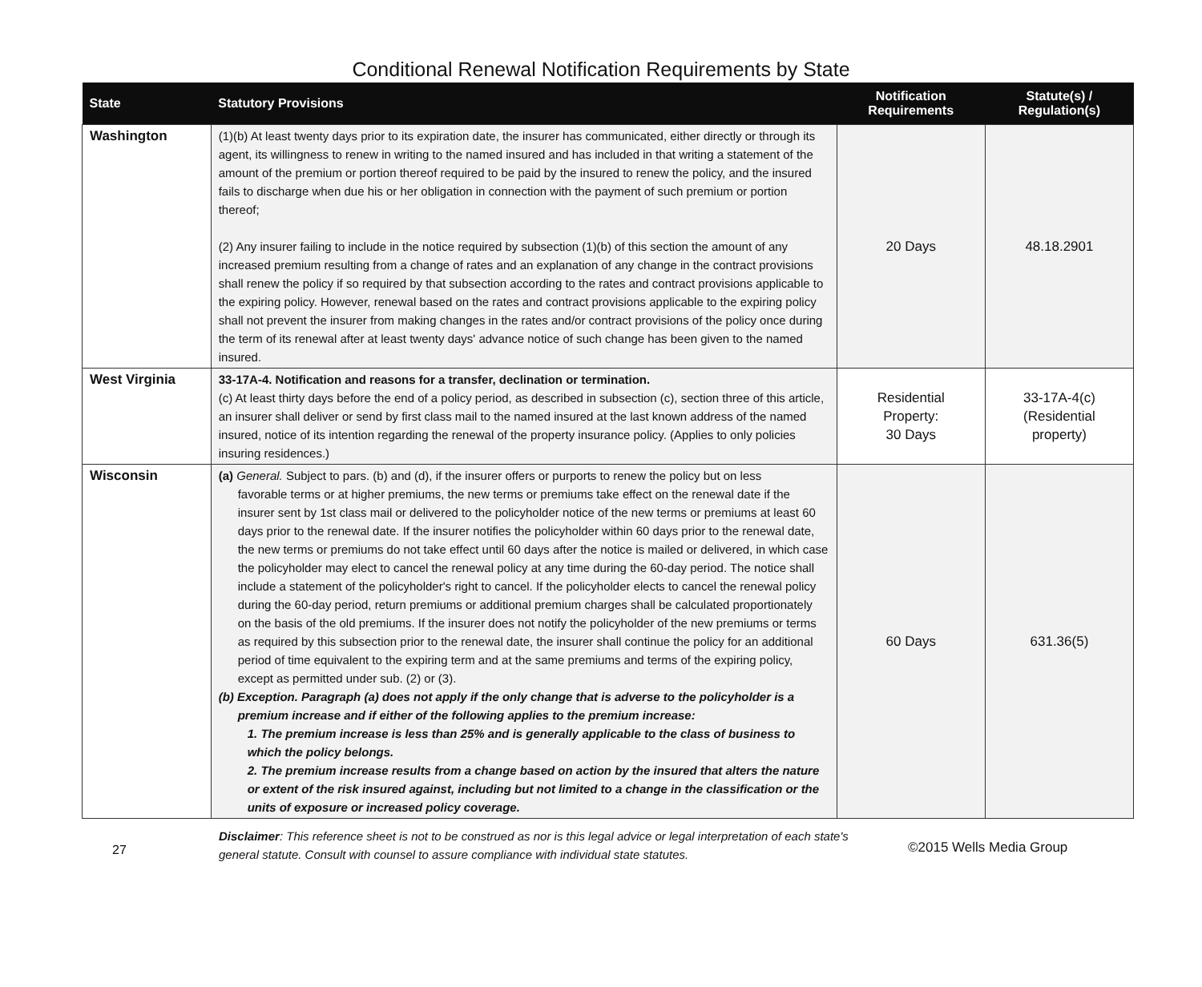Conditional Renewal Notification Requirements by State
| State | Statutory Provisions | Notification Requirements | Statute(s) / Regulation(s) |
| --- | --- | --- | --- |
| Washington | (1)(b) At least twenty days prior to its expiration date, the insurer has communicated, either directly or through its agent, its willingness to renew in writing to the named insured and has included in that writing a statement of the amount of the premium or portion thereof required to be paid by the insured to renew the policy, and the insured fails to discharge when due his or her obligation in connection with the payment of such premium or portion thereof; (2) Any insurer failing to include in the notice required by subsection (1)(b) of this section the amount of any increased premium resulting from a change of rates and an explanation of any change in the contract provisions shall renew the policy if so required by that subsection according to the rates and contract provisions applicable to the expiring policy. However, renewal based on the rates and contract provisions applicable to the expiring policy shall not prevent the insurer from making changes in the rates and/or contract provisions of the policy once during the term of its renewal after at least twenty days' advance notice of such change has been given to the named insured. | 20 Days | 48.18.2901 |
| West Virginia | 33-17A-4. Notification and reasons for a transfer, declination or termination. (c) At least thirty days before the end of a policy period, as described in subsection (c), section three of this article, an insurer shall deliver or send by first class mail to the named insured at the last known address of the named insured, notice of its intention regarding the renewal of the property insurance policy. (Applies to only policies insuring residences.) | Residential Property: 30 Days | 33-17A-4(c) (Residential property) |
| Wisconsin | (a) General. Subject to pars. (b) and (d), if the insurer offers or purports to renew the policy but on less favorable terms or at higher premiums, the new terms or premiums take effect on the renewal date if the insurer sent by 1st class mail or delivered to the policyholder notice of the new terms or premiums at least 60 days prior to the renewal date. If the insurer notifies the policyholder within 60 days prior to the renewal date, the new terms or premiums do not take effect until 60 days after the notice is mailed or delivered, in which case the policyholder may elect to cancel the renewal policy at any time during the 60-day period. The notice shall include a statement of the policyholder's right to cancel. If the policyholder elects to cancel the renewal policy during the 60-day period, return premiums or additional premium charges shall be calculated proportionately on the basis of the old premiums. If the insurer does not notify the policyholder of the new premiums or terms as required by this subsection prior to the renewal date, the insurer shall continue the policy for an additional period of time equivalent to the expiring term and at the same premiums and terms of the expiring policy, except as permitted under sub. (2) or (3). (b) Exception. Paragraph (a) does not apply if the only change that is adverse to the policyholder is a premium increase and if either of the following applies to the premium increase: 1. The premium increase is less than 25% and is generally applicable to the class of business to which the policy belongs. 2. The premium increase results from a change based on action by the insured that alters the nature or extent of the risk insured against, including but not limited to a change in the classification or the units of exposure or increased policy coverage. | 60 Days | 631.36(5) |
27
Disclaimer: This reference sheet is not to be construed as nor is this legal advice or legal interpretation of each state's general statute. Consult with counsel to assure compliance with individual state statutes.
©2015 Wells Media Group